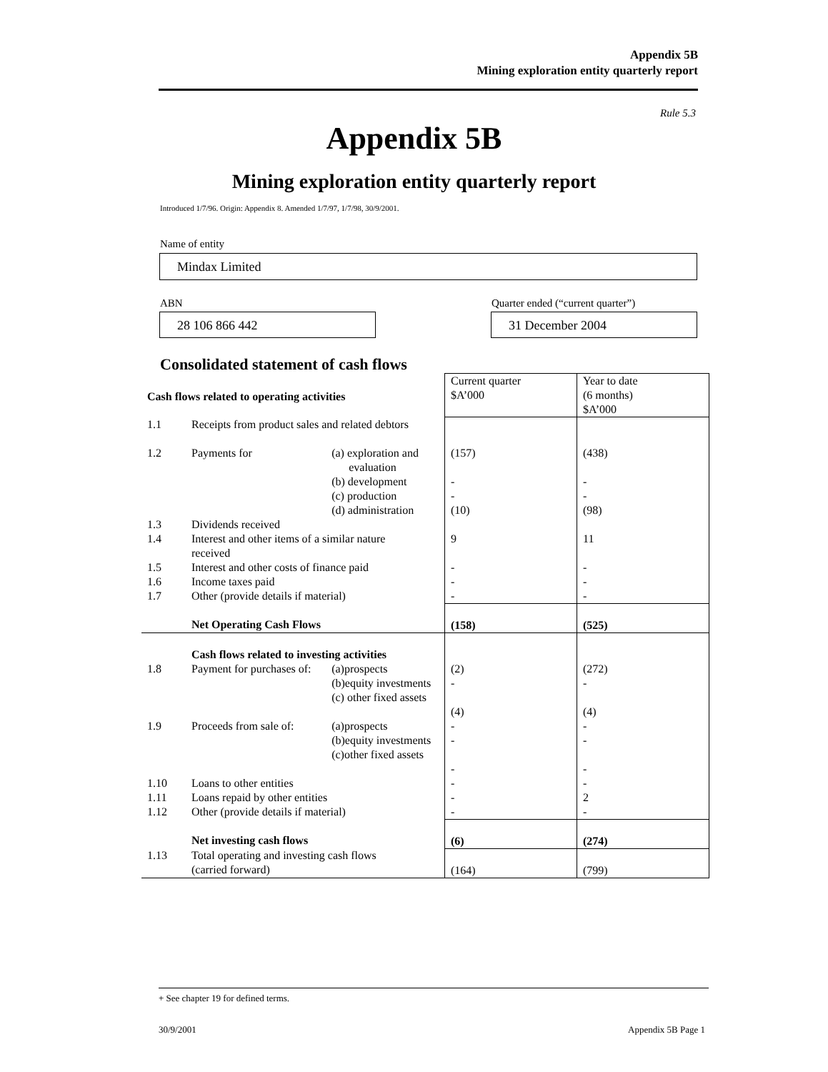Appendix 5B
Mining exploration entity quarterly report
Rule 5.3
Appendix 5B
Mining exploration entity quarterly report
Introduced 1/7/96. Origin: Appendix 8. Amended 1/7/97, 1/7/98, 30/9/2001.
Name of entity
Mindax Limited
ABN
28 106 866 442
Quarter ended (“current quarter”)
31 December 2004
Consolidated statement of cash flows
| Cash flows related to operating activities | | | Current quarter $A’000 | Year to date (6 months) $A’000 |
| 1.1 | Receipts from product sales and related debtors | | | |
| 1.2 | Payments for | (a) exploration and evaluation (b) development (c) production (d) administration | (157) - - (10) | (438) - - (98) |
| 1.3 | Dividends received | | | |
| 1.4 | Interest and other items of a similar nature received | | 9 | 11 |
| 1.5 | Interest and other costs of finance paid | | - | - |
| 1.6 | Income taxes paid | | - | - |
| 1.7 | Other (provide details if material) | | - | - |
| | Net Operating Cash Flows | | (158) | (525) |
| | Cash flows related to investing activities | | | |
| 1.8 | Payment for purchases of: | (a)prospects (b)equity investments (c) other fixed assets | (2) - (4) | (272) - (4) |
| 1.9 | Proceeds from sale of: | (a)prospects (b)equity investments (c)other fixed assets | - - - | - - - |
| 1.10 | Loans to other entities | | - | - |
| 1.11 | Loans repaid by other entities | | - | 2 |
| 1.12 | Other (provide details if material) | | - | - |
| | Net investing cash flows | | (6) | (274) |
| 1.13 | Total operating and investing cash flows (carried forward) | | (164) | (799) |
+ See chapter 19 for defined terms.
30/9/2001 Appendix 5B Page 1